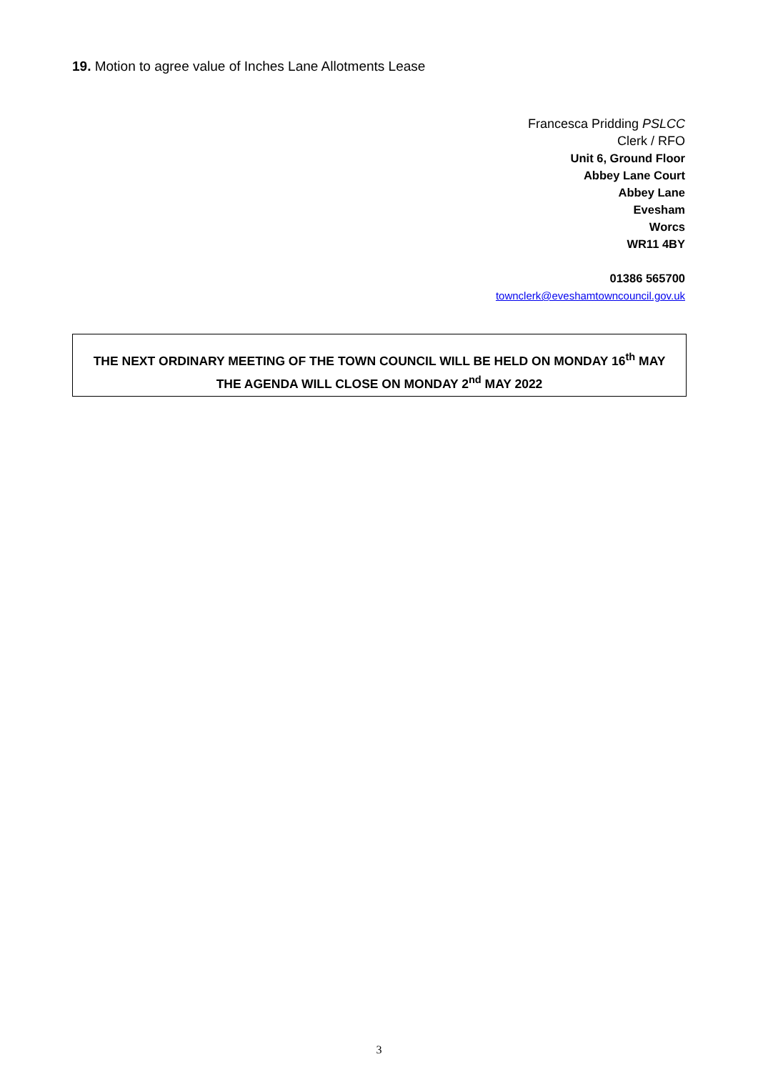19. Motion to agree value of Inches Lane Allotments Lease
Francesca Pridding PSLCC
Clerk / RFO
Unit 6, Ground Floor
Abbey Lane Court
Abbey Lane
Evesham
Worcs
WR11 4BY
01386 565700
townclerk@eveshamtowncouncil.gov.uk
THE NEXT ORDINARY MEETING OF THE TOWN COUNCIL WILL BE HELD ON MONDAY 16<sup>th</sup> MAY
THE AGENDA WILL CLOSE ON MONDAY 2<sup>nd</sup> MAY 2022
3